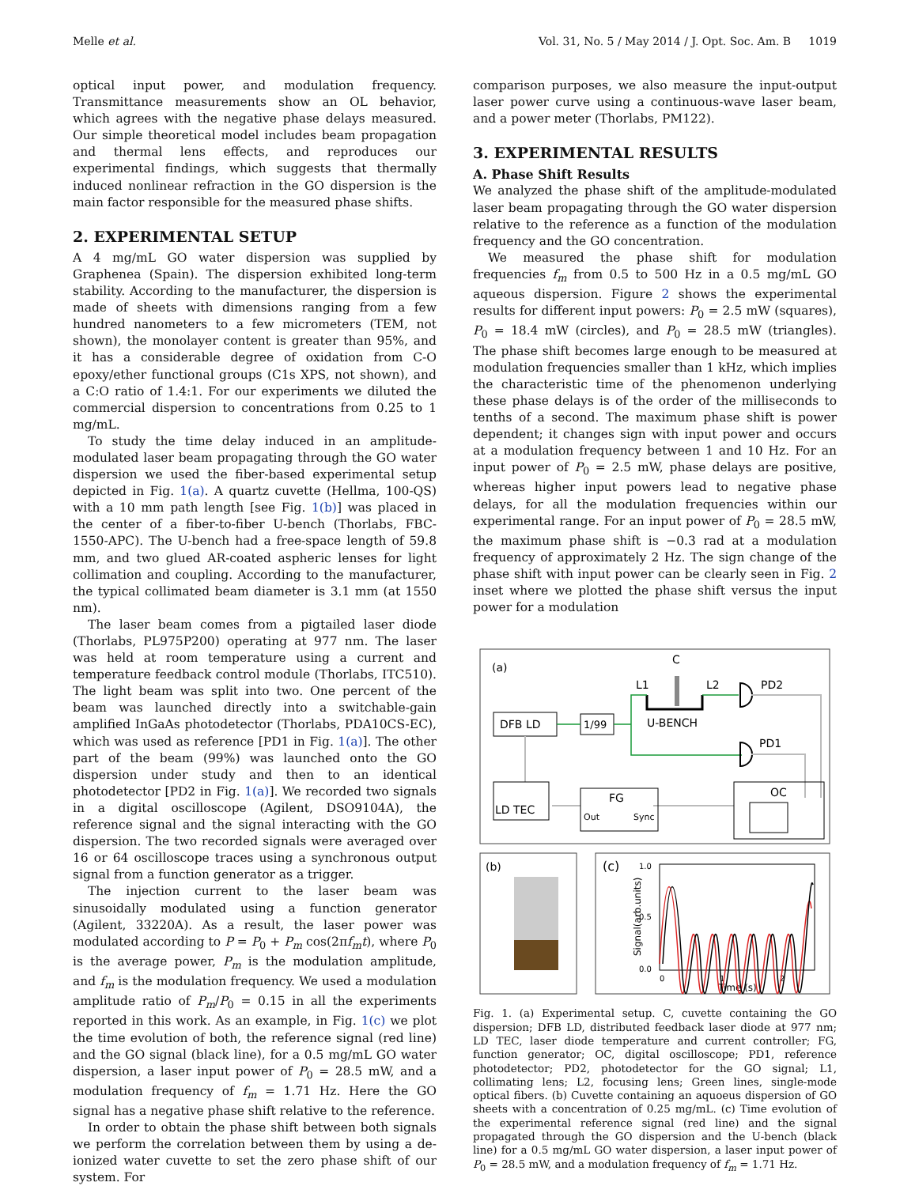Melle et al. Vol. 31, No. 5 / May 2014 / J. Opt. Soc. Am. B 1019
optical input power, and modulation frequency. Transmittance measurements show an OL behavior, which agrees with the negative phase delays measured. Our simple theoretical model includes beam propagation and thermal lens effects, and reproduces our experimental findings, which suggests that thermally induced nonlinear refraction in the GO dispersion is the main factor responsible for the measured phase shifts.
2. EXPERIMENTAL SETUP
A 4 mg/mL GO water dispersion was supplied by Graphenea (Spain). The dispersion exhibited long-term stability. According to the manufacturer, the dispersion is made of sheets with dimensions ranging from a few hundred nanometers to a few micrometers (TEM, not shown), the monolayer content is greater than 95%, and it has a considerable degree of oxidation from C-O epoxy/ether functional groups (C1s XPS, not shown), and a C:O ratio of 1.4:1. For our experiments we diluted the commercial dispersion to concentrations from 0.25 to 1 mg/mL.
To study the time delay induced in an amplitude-modulated laser beam propagating through the GO water dispersion we used the fiber-based experimental setup depicted in Fig. 1(a). A quartz cuvette (Hellma, 100-QS) with a 10 mm path length [see Fig. 1(b)] was placed in the center of a fiber-to-fiber U-bench (Thorlabs, FBC-1550-APC). The U-bench had a free-space length of 59.8 mm, and two glued AR-coated aspheric lenses for light collimation and coupling. According to the manufacturer, the typical collimated beam diameter is 3.1 mm (at 1550 nm).
The laser beam comes from a pigtailed laser diode (Thorlabs, PL975P200) operating at 977 nm. The laser was held at room temperature using a current and temperature feedback control module (Thorlabs, ITC510). The light beam was split into two. One percent of the beam was launched directly into a switchable-gain amplified InGaAs photodetector (Thorlabs, PDA10CS-EC), which was used as reference [PD1 in Fig. 1(a)]. The other part of the beam (99%) was launched onto the GO dispersion under study and then to an identical photodetector [PD2 in Fig. 1(a)]. We recorded two signals in a digital oscilloscope (Agilent, DSO9104A), the reference signal and the signal interacting with the GO dispersion. The two recorded signals were averaged over 16 or 64 oscilloscope traces using a synchronous output signal from a function generator as a trigger.
The injection current to the laser beam was sinusoidally modulated using a function generator (Agilent, 33220A). As a result, the laser power was modulated according to P = P<sub>0</sub> + P<sub>m</sub> cos(2πf<sub>m</sub>t), where P<sub>0</sub> is the average power, P<sub>m</sub> is the modulation amplitude, and f<sub>m</sub> is the modulation frequency. We used a modulation amplitude ratio of P<sub>m</sub>/P<sub>0</sub> = 0.15 in all the experiments reported in this work. As an example, in Fig. 1(c) we plot the time evolution of both, the reference signal (red line) and the GO signal (black line), for a 0.5 mg/mL GO water dispersion, a laser input power of P<sub>0</sub> = 28.5 mW, and a modulation frequency of f<sub>m</sub> = 1.71 Hz. Here the GO signal has a negative phase shift relative to the reference.
In order to obtain the phase shift between both signals we perform the correlation between them by using a de-ionized water cuvette to set the zero phase shift of our system. For
comparison purposes, we also measure the input-output laser power curve using a continuous-wave laser beam, and a power meter (Thorlabs, PM122).
3. EXPERIMENTAL RESULTS
A. Phase Shift Results
We analyzed the phase shift of the amplitude-modulated laser beam propagating through the GO water dispersion relative to the reference as a function of the modulation frequency and the GO concentration.
We measured the phase shift for modulation frequencies f<sub>m</sub> from 0.5 to 500 Hz in a 0.5 mg/mL GO aqueous dispersion. Figure 2 shows the experimental results for different input powers: P<sub>0</sub> = 2.5 mW (squares), P<sub>0</sub> = 18.4 mW (circles), and P<sub>0</sub> = 28.5 mW (triangles). The phase shift becomes large enough to be measured at modulation frequencies smaller than 1 kHz, which implies the characteristic time of the phenomenon underlying these phase delays is of the order of the milliseconds to tenths of a second. The maximum phase shift is power dependent; it changes sign with input power and occurs at a modulation frequency between 1 and 10 Hz. For an input power of P<sub>0</sub> = 2.5 mW, phase delays are positive, whereas higher input powers lead to negative phase delays, for all the modulation frequencies within our experimental range. For an input power of P<sub>0</sub> = 28.5 mW, the maximum phase shift is −0.3 rad at a modulation frequency of approximately 2 Hz. The sign change of the phase shift with input power can be clearly seen in Fig. 2 inset where we plotted the phase shift versus the input power for a modulation
(a)
C
L1
L2
PD2
PD1
DFB LD
1/99
U-BENCH
LD TEC
FG
Out
Sync
OC
(b)
(c)
1.0
0.5
0.0
0
1
2
Time (s)
Signal(arb.units)
Fig. 1. (a) Experimental setup. C, cuvette containing the GO dispersion; DFB LD, distributed feedback laser diode at 977 nm; LD TEC, laser diode temperature and current controller; FG, function generator; OC, digital oscilloscope; PD1, reference photodetector; PD2, photodetector for the GO signal; L1, collimating lens; L2, focusing lens; Green lines, single-mode optical fibers. (b) Cuvette containing an aquoeus dispersion of GO sheets with a concentration of 0.25 mg/mL. (c) Time evolution of the experimental reference signal (red line) and the signal propagated through the GO dispersion and the U-bench (black line) for a 0.5 mg/mL GO water dispersion, a laser input power of P<sub>0</sub> = 28.5 mW, and a modulation frequency of f<sub>m</sub> = 1.71 Hz.